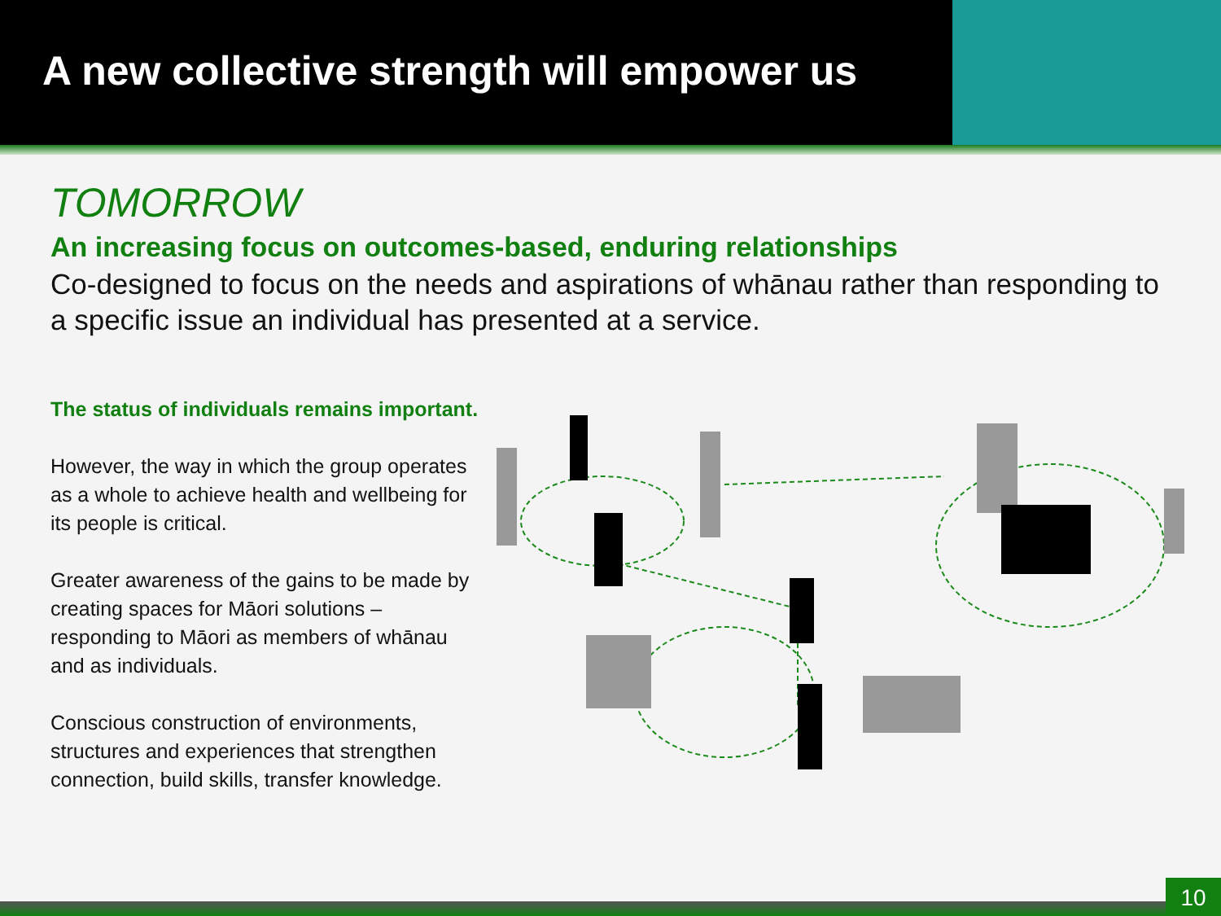A new collective strength will empower us
TOMORROW
An increasing focus on outcomes-based, enduring relationships
Co-designed to focus on the needs and aspirations of whānau rather than responding to a specific issue an individual has presented at a service.
The status of individuals remains important.
However, the way in which the group operates as a whole to achieve health and wellbeing for its people is critical.
Greater awareness of the gains to be made by creating spaces for Māori solutions – responding to Māori as members of whānau and as individuals.
Conscious construction of environments, structures and experiences that strengthen connection, build skills, transfer knowledge.
10